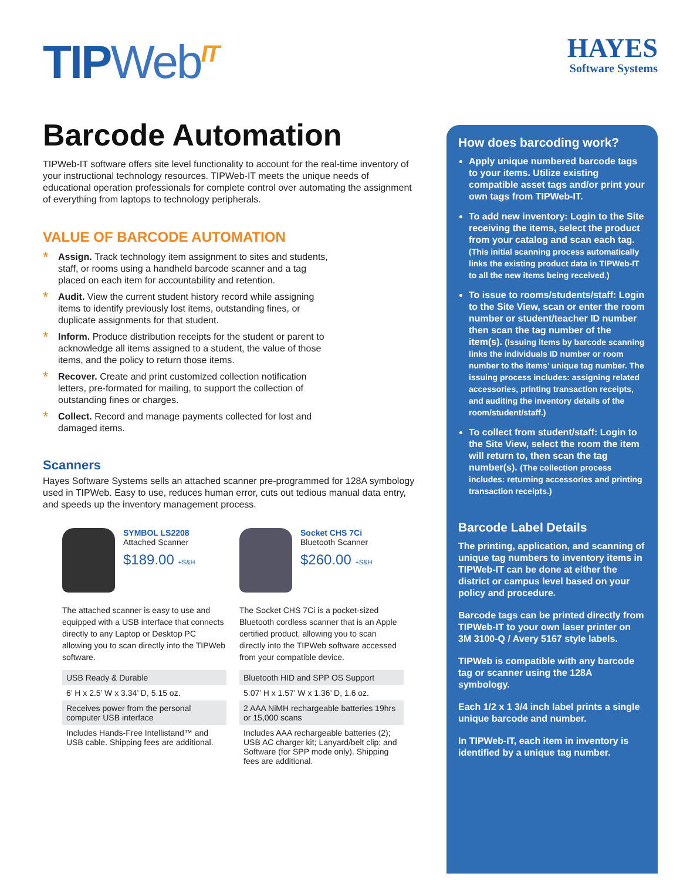TIPWeb<sup>IT</sup>
Barcode Automation
TIPWeb-IT software offers site level functionality to account for the real-time inventory of your instructional technology resources. TIPWeb-IT meets the unique needs of educational operation professionals for complete control over automating the assignment of everything from laptops to technology peripherals.
VALUE OF BARCODE AUTOMATION
*
Assign. Track technology item assignment to sites and students, staff, or rooms using a handheld barcode scanner and a tag placed on each item for accountability and retention.
*
Audit. View the current student history record while assigning items to identify previously lost items, outstanding fines, or duplicate assignments for that student.
*
Inform. Produce distribution receipts for the student or parent to acknowledge all items assigned to a student, the value of those items, and the policy to return those items.
*
Recover. Create and print customized collection notification letters, pre-formated for mailing, to support the collection of outstanding fines or charges.
*
Collect. Record and manage payments collected for lost and damaged items.
Scanners
Hayes Software Systems sells an attached scanner pre-programmed for 128A symbology used in TIPWeb. Easy to use, reduces human error, cuts out tedious manual data entry, and speeds up the inventory management process.
SYMBOL LS2208
Attached Scanner
$189.00 +S&H
The attached scanner is easy to use and equipped with a USB interface that connects directly to any Laptop or Desktop PC allowing you to scan directly into the TIPWeb software.
| USB Ready & Durable |
| 6’ H x 2.5’ W x 3.34’ D, 5.15 oz. |
| Receives power from the personal computer USB interface |
| Includes Hands-Free Intellistand™ and USB cable. Shipping fees are additional. |
Socket CHS 7Ci
Bluetooth Scanner
$260.00 +S&H
The Socket CHS 7Ci is a pocket-sized Bluetooth cordless scanner that is an Apple certified product, allowing you to scan directly into the TIPWeb software accessed from your compatible device.
| Bluetooth HID and SPP OS Support |
| 5.07’ H x 1.57’ W x 1.36’ D, 1.6 oz. |
| 2 AAA NiMH rechargeable batteries 19hrs or 15,000 scans |
| Includes AAA rechargeable batteries (2); USB AC charger kit; Lanyard/belt clip; and Software (for SPP mode only). Shipping fees are additional. |
HAYES
Software Systems
How does barcoding work?
Apply unique numbered barcode tags to your items. Utilize existing compatible asset tags and/or print your own tags from TIPWeb-IT.
To add new inventory: Login to the Site receiving the items, select the product from your catalog and scan each tag. (This initial scanning process automatically links the existing product data in TIPWeb-IT to all the new items being received.)
To issue to rooms/students/staff: Login to the Site View, scan or enter the room number or student/teacher ID number then scan the tag number of the item(s). (Issuing items by barcode scanning links the individuals ID number or room number to the items’ unique tag number. The issuing process includes: assigning related accessories, printing transaction receipts, and auditing the inventory details of the room/student/staff.)
To collect from student/staff: Login to the Site View, select the room the item will return to, then scan the tag number(s). (The collection process includes: returning accessories and printing transaction receipts.)
Barcode Label Details
The printing, application, and scanning of unique tag numbers to inventory items in TIPWeb-IT can be done at either the district or campus level based on your policy and procedure.
Barcode tags can be printed directly from TIPWeb-IT to your own laser printer on 3M 3100-Q / Avery 5167 style labels.
TIPWeb is compatible with any barcode tag or scanner using the 128A symbology.
Each 1/2 x 1 3/4 inch label prints a single unique barcode and number.
In TIPWeb-IT, each item in inventory is identified by a unique tag number.